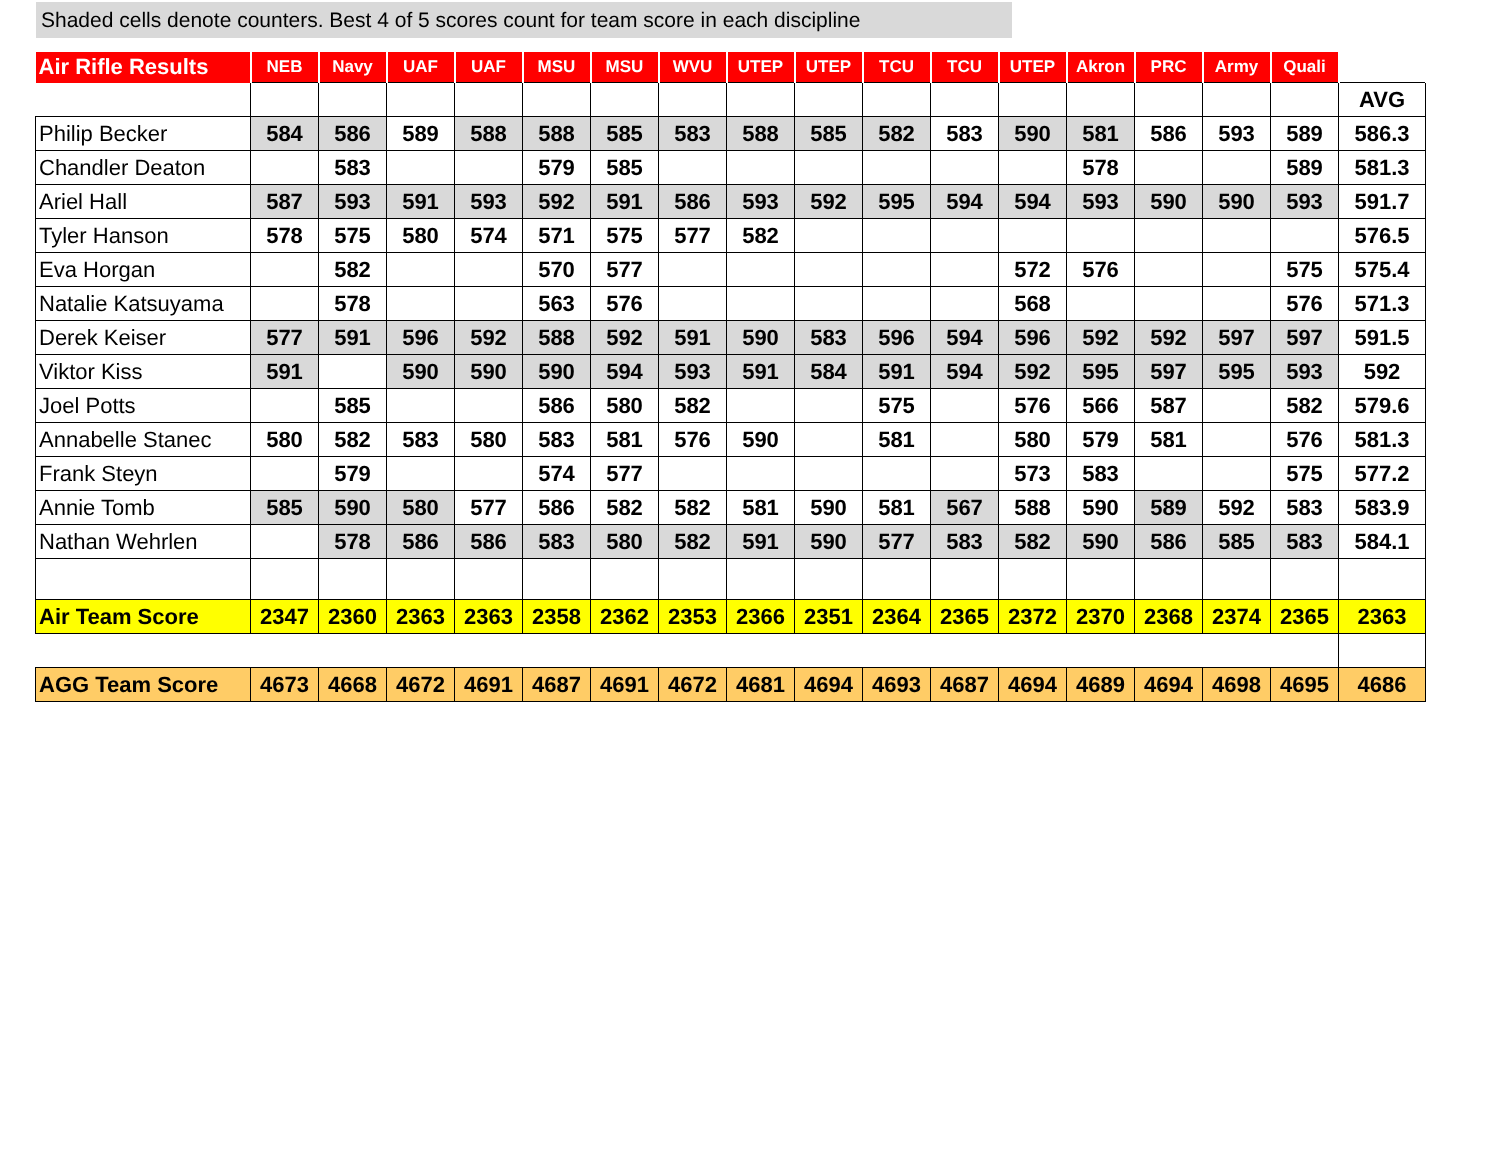Shaded cells denote counters. Best 4 of 5 scores count for team score in each discipline
| Air Rifle Results | NEB | Navy | UAF | UAF | MSU | MSU | WVU | UTEP | UTEP | TCU | TCU | UTEP | Akron | PRC | Army | Quali | |
| | | | | | | | | | | | | | | | | | AVG |
| Philip Becker | 584 | 586 | 589 | 588 | 588 | 585 | 583 | 588 | 585 | 582 | 583 | 590 | 581 | 586 | 593 | 589 | 586.3 |
| Chandler Deaton | | 583 | | | 579 | 585 | | | | | | | 578 | | | 589 | 581.3 |
| Ariel Hall | 587 | 593 | 591 | 593 | 592 | 591 | 586 | 593 | 592 | 595 | 594 | 594 | 593 | 590 | 590 | 593 | 591.7 |
| Tyler Hanson | 578 | 575 | 580 | 574 | 571 | 575 | 577 | 582 | | | | | | | | | 576.5 |
| Eva Horgan | | 582 | | | 570 | 577 | | | | | | 572 | 576 | | | 575 | 575.4 |
| Natalie Katsuyama | | 578 | | | 563 | 576 | | | | | | 568 | | | | 576 | 571.3 |
| Derek Keiser | 577 | 591 | 596 | 592 | 588 | 592 | 591 | 590 | 583 | 596 | 594 | 596 | 592 | 592 | 597 | 597 | 591.5 |
| Viktor Kiss | 591 | | 590 | 590 | 590 | 594 | 593 | 591 | 584 | 591 | 594 | 592 | 595 | 597 | 595 | 593 | 592 |
| Joel Potts | | 585 | | | 586 | 580 | 582 | | | 575 | | 576 | 566 | 587 | | 582 | 579.6 |
| Annabelle Stanec | 580 | 582 | 583 | 580 | 583 | 581 | 576 | 590 | | 581 | | 580 | 579 | 581 | | 576 | 581.3 |
| Frank Steyn | | 579 | | | 574 | 577 | | | | | | 573 | 583 | | | 575 | 577.2 |
| Annie Tomb | 585 | 590 | 580 | 577 | 586 | 582 | 582 | 581 | 590 | 581 | 567 | 588 | 590 | 589 | 592 | 583 | 583.9 |
| Nathan Wehrlen | | 578 | 586 | 586 | 583 | 580 | 582 | 591 | 590 | 577 | 583 | 582 | 590 | 586 | 585 | 583 | 584.1 |
| Air Team Score | 2347 | 2360 | 2363 | 2363 | 2358 | 2362 | 2353 | 2366 | 2351 | 2364 | 2365 | 2372 | 2370 | 2368 | 2374 | 2365 | 2363 |
| AGG Team Score | 4673 | 4668 | 4672 | 4691 | 4687 | 4691 | 4672 | 4681 | 4694 | 4693 | 4687 | 4694 | 4689 | 4694 | 4698 | 4695 | 4686 |